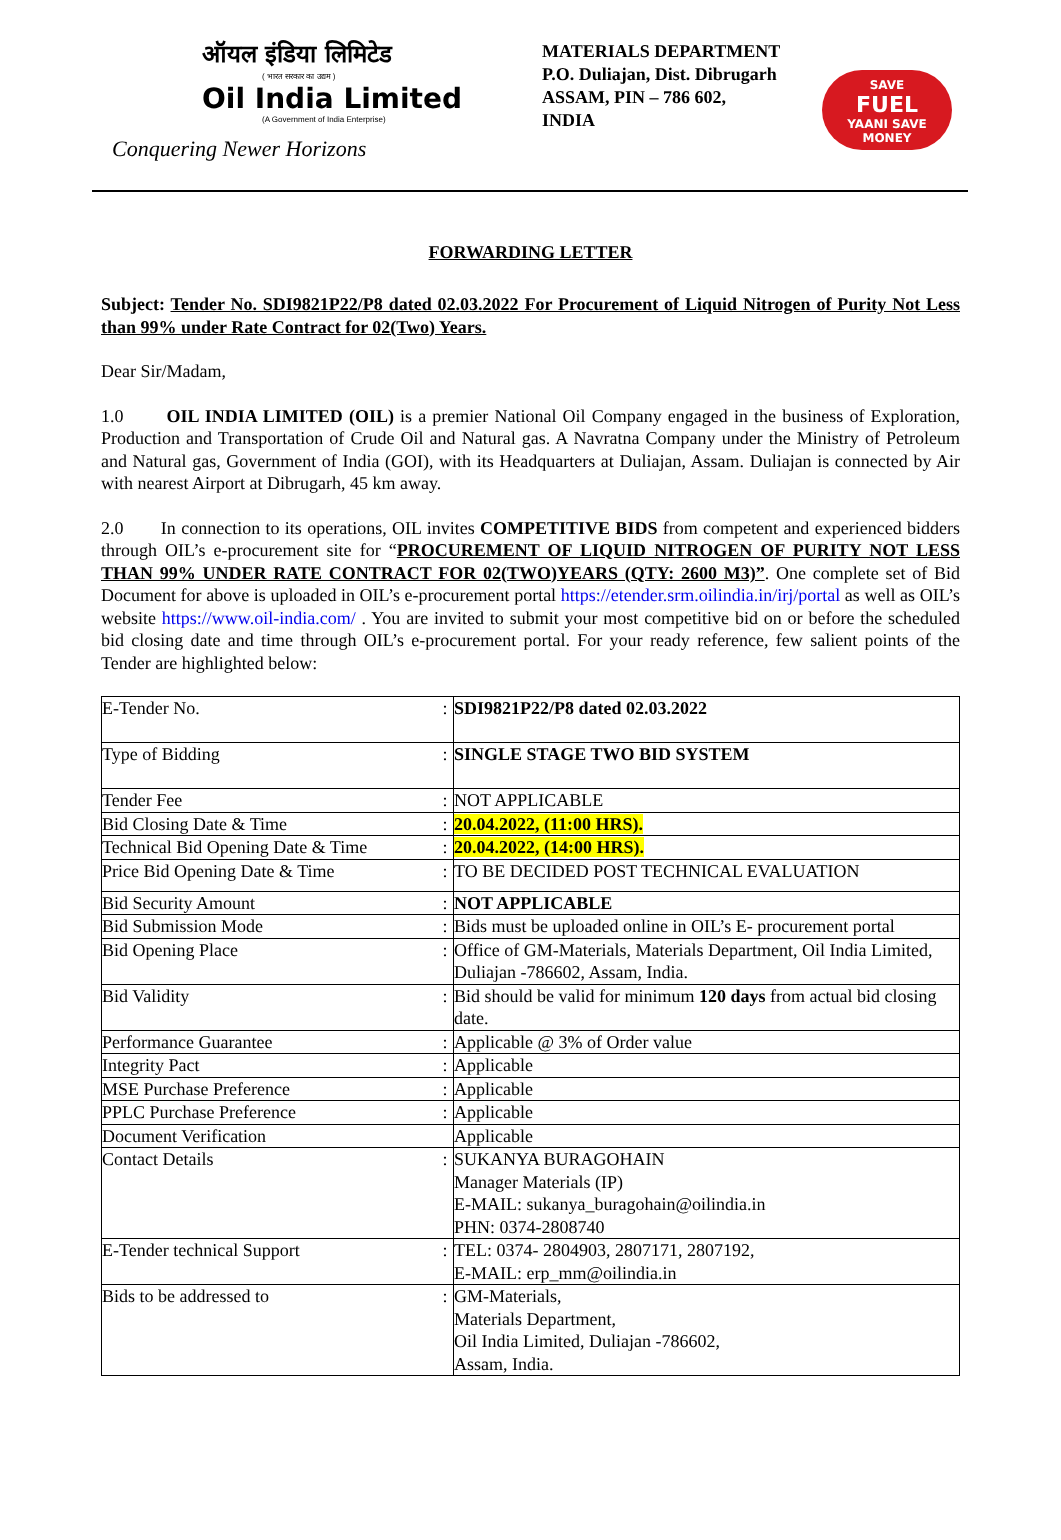ऑयल इंडिया लिमिटेड
( भारत सरकार का उद्यम )
Oil India Limited
(A Government of India Enterprise)
Conquering Newer Horizons
MATERIALS DEPARTMENT
P.O. Duliajan, Dist. Dibrugarh
ASSAM, PIN – 786 602,
INDIA
SAVE
FUEL
YAANI SAVE MONEY
FORWARDING LETTER
Subject: Tender No. SDI9821P22/P8 dated 02.03.2022 For Procurement of Liquid Nitrogen of Purity Not Less than 99% under Rate Contract for 02(Two) Years.
Dear Sir/Madam,
1.0 OIL INDIA LIMITED (OIL) is a premier National Oil Company engaged in the business of Exploration, Production and Transportation of Crude Oil and Natural gas. A Navratna Company under the Ministry of Petroleum and Natural gas, Government of India (GOI), with its Headquarters at Duliajan, Assam. Duliajan is connected by Air with nearest Airport at Dibrugarh, 45 km away.
2.0 In connection to its operations, OIL invites COMPETITIVE BIDS from competent and experienced bidders through OIL’s e-procurement site for “PROCUREMENT OF LIQUID NITROGEN OF PURITY NOT LESS THAN 99% UNDER RATE CONTRACT FOR 02(TWO)YEARS (QTY: 2600 M3)”. One complete set of Bid Document for above is uploaded in OIL’s e-procurement portal https://etender.srm.oilindia.in/irj/portal as well as OIL’s website https://www.oil-india.com/ . You are invited to submit your most competitive bid on or before the scheduled bid closing date and time through OIL’s e-procurement portal. For your ready reference, few salient points of the Tender are highlighted below:
| E-Tender No. | : | SDI9821P22/P8 dated 02.03.2022 |
| Type of Bidding | : | SINGLE STAGE TWO BID SYSTEM |
| Tender Fee | : | NOT APPLICABLE |
| Bid Closing Date & Time | : | 20.04.2022, (11:00 HRS). |
| Technical Bid Opening Date & Time | : | 20.04.2022, (14:00 HRS). |
| Price Bid Opening Date & Time | : | TO BE DECIDED POST TECHNICAL EVALUATION |
| Bid Security Amount | : | NOT APPLICABLE |
| Bid Submission Mode | : | Bids must be uploaded online in OIL’s E- procurement portal |
| Bid Opening Place | : | Office of GM-Materials, Materials Department, Oil India Limited, Duliajan -786602, Assam, India. |
| Bid Validity | : | Bid should be valid for minimum 120 days from actual bid closing date. |
| Performance Guarantee | : | Applicable @ 3% of Order value |
| Integrity Pact | : | Applicable |
| MSE Purchase Preference | : | Applicable |
| PPLC Purchase Preference | : | Applicable |
| Document Verification | | Applicable |
| Contact Details | : | SUKANYA BURAGOHAIN Manager Materials (IP) E-MAIL: sukanya_buragohain@oilindia.in PHN: 0374-2808740 |
| E-Tender technical Support | : | TEL: 0374- 2804903, 2807171, 2807192, E-MAIL: erp_mm@oilindia.in |
| Bids to be addressed to | : | GM-Materials, Materials Department, Oil India Limited, Duliajan -786602, Assam, India. |